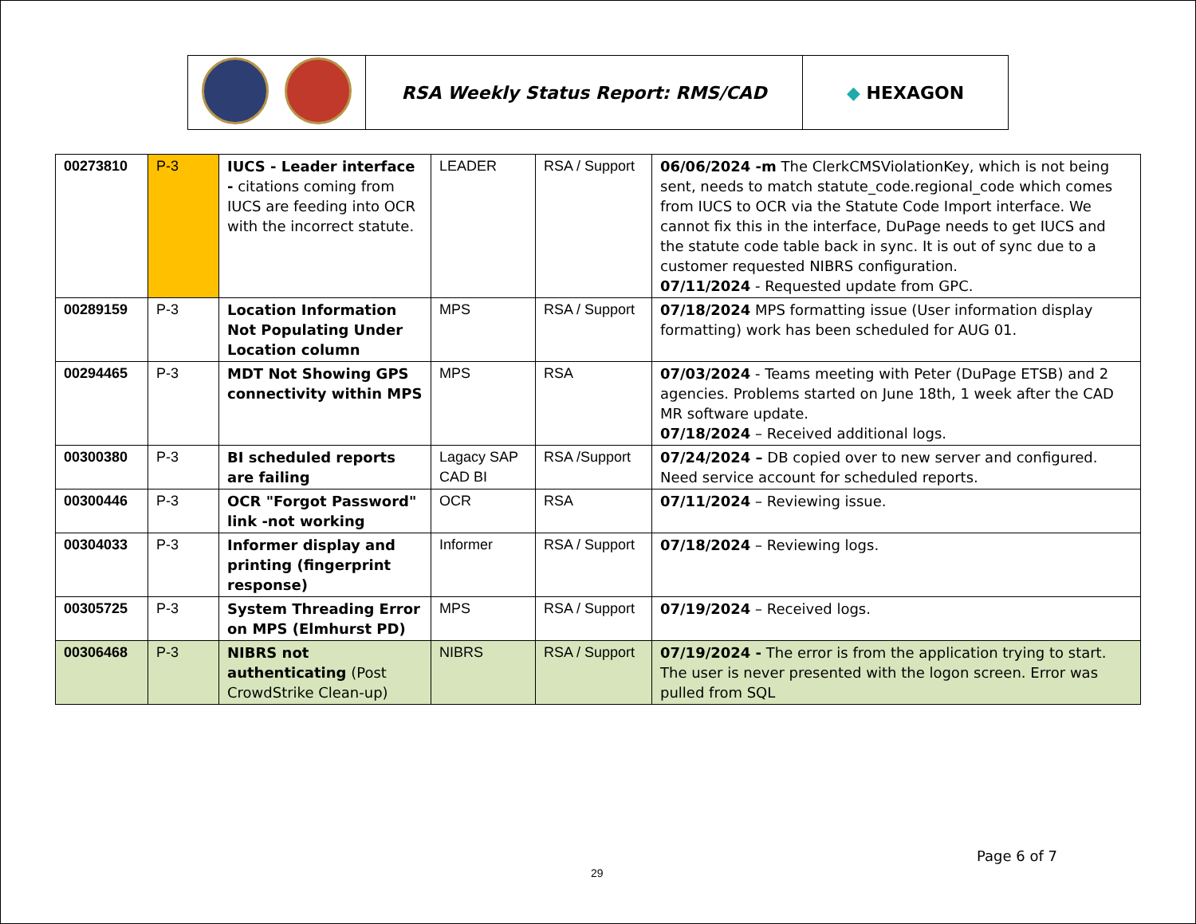| | RSA Weekly Status Report: RMS/CAD | ◆ HEXAGON |
| 00273810 | P-3 | IUCS - Leader interface - citations coming from IUCS are feeding into OCR with the incorrect statute. | LEADER | RSA / Support | 06/06/2024 -m The ClerkCMSViolationKey, which is not being sent, needs to match statute_code.regional_code which comes from IUCS to OCR via the Statute Code Import interface. We cannot fix this in the interface, DuPage needs to get IUCS and the statute code table back in sync. It is out of sync due to a customer requested NIBRS configuration. 07/11/2024 - Requested update from GPC. |
| 00289159 | P-3 | Location Information Not Populating Under Location column | MPS | RSA / Support | 07/18/2024 MPS formatting issue (User information display formatting) work has been scheduled for AUG 01. |
| 00294465 | P-3 | MDT Not Showing GPS connectivity within MPS | MPS | RSA | 07/03/2024 - Teams meeting with Peter (DuPage ETSB) and 2 agencies. Problems started on June 18th, 1 week after the CAD MR software update. 07/18/2024 – Received additional logs. |
| 00300380 | P-3 | BI scheduled reports are failing | Lagacy SAP CAD BI | RSA /Support | 07/24/2024 – DB copied over to new server and configured. Need service account for scheduled reports. |
| 00300446 | P-3 | OCR "Forgot Password" link -not working | OCR | RSA | 07/11/2024 – Reviewing issue. |
| 00304033 | P-3 | Informer display and printing (fingerprint response) | Informer | RSA / Support | 07/18/2024 – Reviewing logs. |
| 00305725 | P-3 | System Threading Error on MPS (Elmhurst PD) | MPS | RSA / Support | 07/19/2024 – Received logs. |
| 00306468 | P-3 | NIBRS not authenticating (Post CrowdStrike Clean-up) | NIBRS | RSA / Support | 07/19/2024 - The error is from the application trying to start. The user is never presented with the logon screen. Error was pulled from SQL |
Page 6 of 7
29